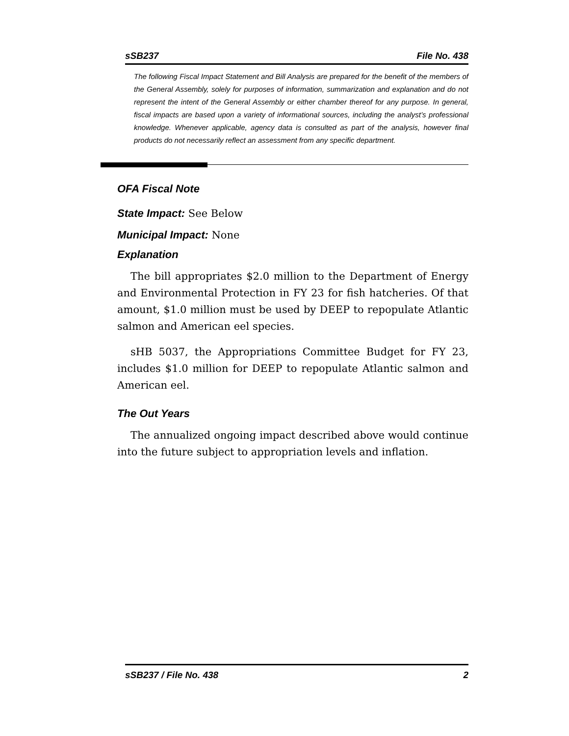sSB237 File No. 438
The following Fiscal Impact Statement and Bill Analysis are prepared for the benefit of the members of the General Assembly, solely for purposes of information, summarization and explanation and do not represent the intent of the General Assembly or either chamber thereof for any purpose. In general, fiscal impacts are based upon a variety of informational sources, including the analyst’s professional knowledge. Whenever applicable, agency data is consulted as part of the analysis, however final products do not necessarily reflect an assessment from any specific department.
OFA Fiscal Note
State Impact: See Below
Municipal Impact: None
Explanation
The bill appropriates $2.0 million to the Department of Energy and Environmental Protection in FY 23 for fish hatcheries. Of that amount, $1.0 million must be used by DEEP to repopulate Atlantic salmon and American eel species.
sHB 5037, the Appropriations Committee Budget for FY 23, includes $1.0 million for DEEP to repopulate Atlantic salmon and American eel.
The Out Years
The annualized ongoing impact described above would continue into the future subject to appropriation levels and inflation.
sSB237 / File No. 438 2